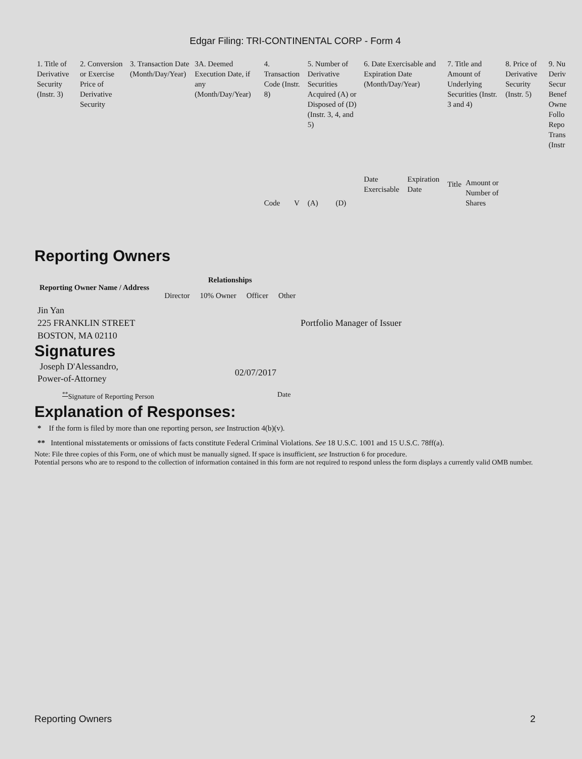Edgar Filing: TRI-CONTINENTAL CORP - Form 4
| 1. Title of Derivative Security (Instr. 3) | 2. Conversion or Exercise Price of Derivative Security | 3. Transaction Date (Month/Day/Year) | 3A. Deemed Execution Date, if any (Month/Day/Year) | 4. Transaction Code (Instr. 8) | | 5. Number of Derivative Securities Acquired (A) or Disposed of (D) (Instr. 3, 4, and 5) | | 6. Date Exercisable and Expiration Date (Month/Day/Year) | | 7. Title and Amount of Underlying Securities (Instr. 3 and 4) | | 8. Price of Derivative Security (Instr. 5) | 9. Nu Deriv Secur Benef Owne Follo Repo Trans (Instr |
| | | | | Code | V | (A) | (D) | Date Exercisable | Expiration Date | Title | Amount or Number of Shares | | |
Reporting Owners
| Reporting Owner Name / Address | Relationships | | | |
| --- | --- | --- | --- | --- |
| | Director | 10% Owner | Officer | Other |
Jin Yan
225 FRANKLIN STREET
BOSTON, MA 02110
Portfolio Manager of Issuer
Signatures
Joseph D'Alessandro,
Power-of-Attorney
02/07/2017
<sup>**</sup> Signature of Reporting Person Date
Explanation of Responses:
* If the form is filed by more than one reporting person, see Instruction 4(b)(v).
** Intentional misstatements or omissions of facts constitute Federal Criminal Violations. See 18 U.S.C. 1001 and 15 U.S.C. 78ff(a).
Note: File three copies of this Form, one of which must be manually signed. If space is insufficient, see Instruction 6 for procedure.
Potential persons who are to respond to the collection of information contained in this form are not required to respond unless the form displays a currently valid OMB number.
Reporting Owners 2